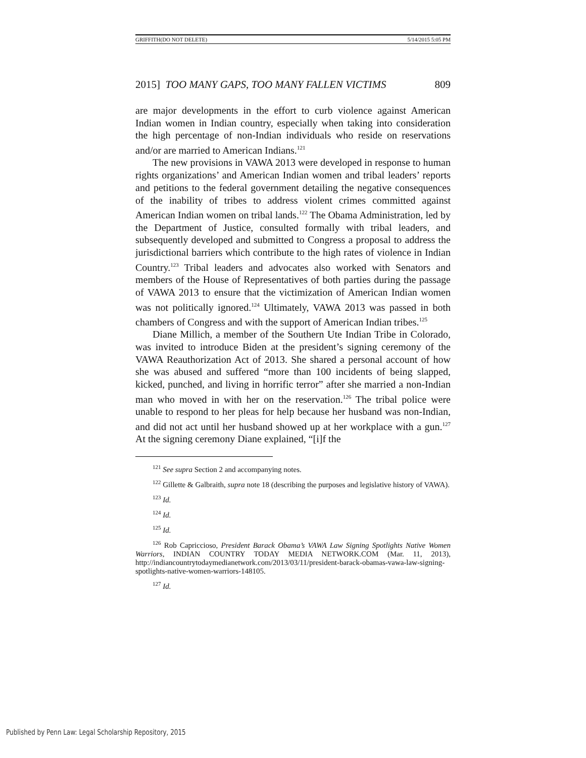GRIFFITH(DO NOT DELETE) 5/14/2015 5:05 PM
2015] TOO MANY GAPS, TOO MANY FALLEN VICTIMS 809
are major developments in the effort to curb violence against American Indian women in Indian country, especially when taking into consideration the high percentage of non-Indian individuals who reside on reservations and/or are married to American Indians.<sup>121</sup>
The new provisions in VAWA 2013 were developed in response to human rights organizations’ and American Indian women and tribal leaders’ reports and petitions to the federal government detailing the negative consequences of the inability of tribes to address violent crimes committed against American Indian women on tribal lands.<sup>122</sup> The Obama Administration, led by the Department of Justice, consulted formally with tribal leaders, and subsequently developed and submitted to Congress a proposal to address the jurisdictional barriers which contribute to the high rates of violence in Indian Country.<sup>123</sup> Tribal leaders and advocates also worked with Senators and members of the House of Representatives of both parties during the passage of VAWA 2013 to ensure that the victimization of American Indian women was not politically ignored.<sup>124</sup> Ultimately, VAWA 2013 was passed in both chambers of Congress and with the support of American Indian tribes.<sup>125</sup>
Diane Millich, a member of the Southern Ute Indian Tribe in Colorado, was invited to introduce Biden at the president’s signing ceremony of the VAWA Reauthorization Act of 2013. She shared a personal account of how she was abused and suffered “more than 100 incidents of being slapped, kicked, punched, and living in horrific terror” after she married a non-Indian man who moved in with her on the reservation.<sup>126</sup> The tribal police were unable to respond to her pleas for help because her husband was non-Indian, and did not act until her husband showed up at her workplace with a gun.<sup>127</sup> At the signing ceremony Diane explained, “[i]f the
<sup>121</sup> See supra Section 2 and accompanying notes.
<sup>122</sup> Gillette & Galbraith, supra note 18 (describing the purposes and legislative history of VAWA).
<sup>123</sup> Id.
<sup>124</sup> Id.
<sup>125</sup> Id.
<sup>126</sup> Rob Capriccioso, President Barack Obama’s VAWA Law Signing Spotlights Native Women Warriors, INDIAN COUNTRY TODAY MEDIA NETWORK.COM (Mar. 11, 2013), http://indiancountrytodaymedianetwork.com/2013/03/11/president-barack-obamas-vawa-law-signing-spotlights-native-women-warriors-148105.
<sup>127</sup> Id.
Published by Penn Law: Legal Scholarship Repository, 2015